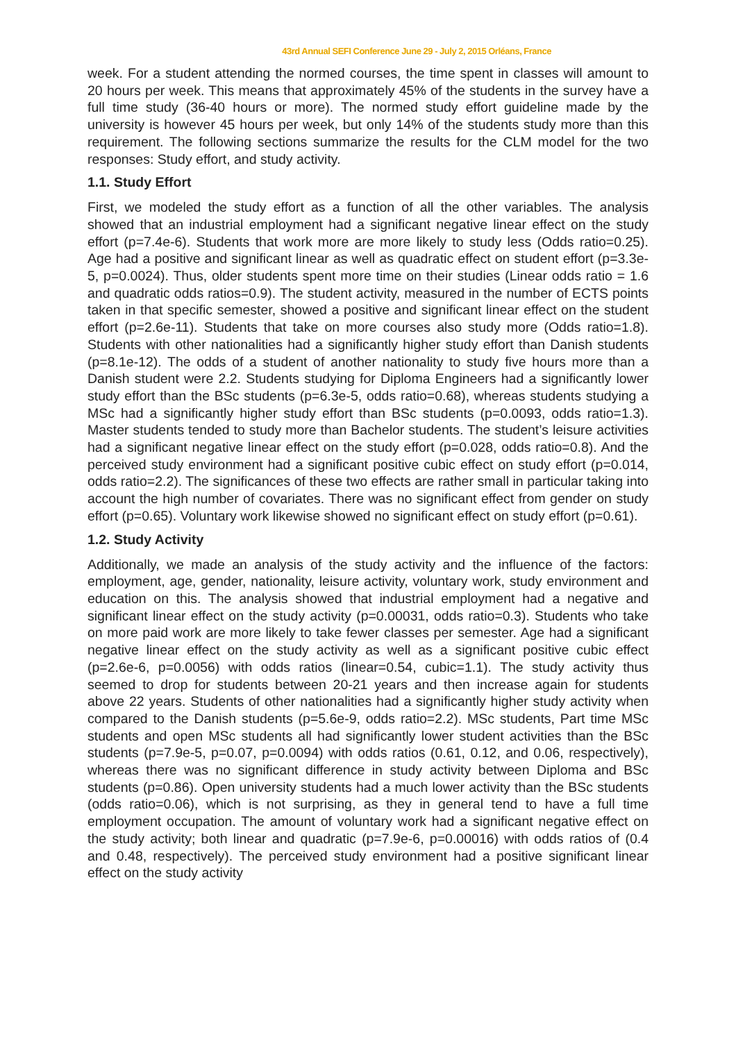43rd Annual SEFI Conference June 29 - July 2, 2015 Orléans, France
week. For a student attending the normed courses, the time spent in classes will amount to 20 hours per week. This means that approximately 45% of the students in the survey have a full time study (36-40 hours or more). The normed study effort guideline made by the university is however 45 hours per week, but only 14% of the students study more than this requirement. The following sections summarize the results for the CLM model for the two responses: Study effort, and study activity.
1.1. Study Effort
First, we modeled the study effort as a function of all the other variables. The analysis showed that an industrial employment had a significant negative linear effect on the study effort (p=7.4e-6). Students that work more are more likely to study less (Odds ratio=0.25). Age had a positive and significant linear as well as quadratic effect on student effort (p=3.3e-5, p=0.0024). Thus, older students spent more time on their studies (Linear odds ratio = 1.6 and quadratic odds ratios=0.9). The student activity, measured in the number of ECTS points taken in that specific semester, showed a positive and significant linear effect on the student effort (p=2.6e-11). Students that take on more courses also study more (Odds ratio=1.8). Students with other nationalities had a significantly higher study effort than Danish students (p=8.1e-12). The odds of a student of another nationality to study five hours more than a Danish student were 2.2. Students studying for Diploma Engineers had a significantly lower study effort than the BSc students (p=6.3e-5, odds ratio=0.68), whereas students studying a MSc had a significantly higher study effort than BSc students (p=0.0093, odds ratio=1.3). Master students tended to study more than Bachelor students. The student’s leisure activities had a significant negative linear effect on the study effort (p=0.028, odds ratio=0.8). And the perceived study environment had a significant positive cubic effect on study effort (p=0.014, odds ratio=2.2). The significances of these two effects are rather small in particular taking into account the high number of covariates. There was no significant effect from gender on study effort (p=0.65). Voluntary work likewise showed no significant effect on study effort (p=0.61).
1.2. Study Activity
Additionally, we made an analysis of the study activity and the influence of the factors: employment, age, gender, nationality, leisure activity, voluntary work, study environment and education on this. The analysis showed that industrial employment had a negative and significant linear effect on the study activity (p=0.00031, odds ratio=0.3). Students who take on more paid work are more likely to take fewer classes per semester. Age had a significant negative linear effect on the study activity as well as a significant positive cubic effect (p=2.6e-6, p=0.0056) with odds ratios (linear=0.54, cubic=1.1). The study activity thus seemed to drop for students between 20-21 years and then increase again for students above 22 years. Students of other nationalities had a significantly higher study activity when compared to the Danish students (p=5.6e-9, odds ratio=2.2). MSc students, Part time MSc students and open MSc students all had significantly lower student activities than the BSc students (p=7.9e-5, p=0.07, p=0.0094) with odds ratios (0.61, 0.12, and 0.06, respectively), whereas there was no significant difference in study activity between Diploma and BSc students (p=0.86). Open university students had a much lower activity than the BSc students (odds ratio=0.06), which is not surprising, as they in general tend to have a full time employment occupation. The amount of voluntary work had a significant negative effect on the study activity; both linear and quadratic (p=7.9e-6, p=0.00016) with odds ratios of (0.4 and 0.48, respectively). The perceived study environment had a positive significant linear effect on the study activity